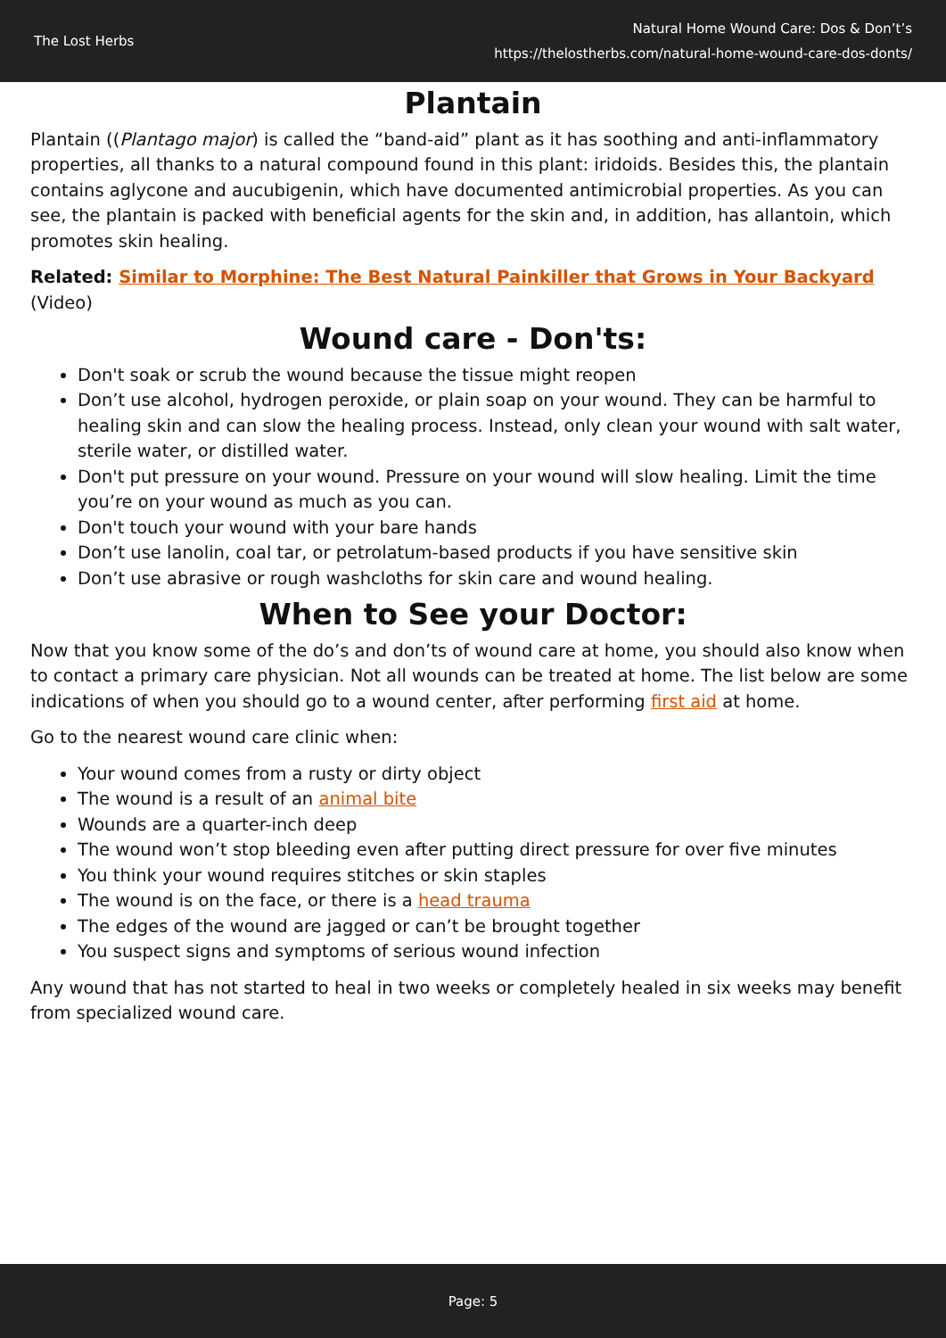The Lost Herbs
Natural Home Wound Care: Dos & Don’t’s
https://thelostherbs.com/natural-home-wound-care-dos-donts/
Plantain
Plantain ((Plantago major) is called the “band-aid” plant as it has soothing and anti-inflammatory properties, all thanks to a natural compound found in this plant: iridoids. Besides this, the plantain contains aglycone and aucubigenin, which have documented antimicrobial properties. As you can see, the plantain is packed with beneficial agents for the skin and, in addition, has allantoin, which promotes skin healing.
Related: Similar to Morphine: The Best Natural Painkiller that Grows in Your Backyard (Video)
Wound care - Don'ts:
Don't soak or scrub the wound because the tissue might reopen
Don’t use alcohol, hydrogen peroxide, or plain soap on your wound. They can be harmful to healing skin and can slow the healing process. Instead, only clean your wound with salt water, sterile water, or distilled water.
Don't put pressure on your wound. Pressure on your wound will slow healing. Limit the time you’re on your wound as much as you can.
Don't touch your wound with your bare hands
Don’t use lanolin, coal tar, or petrolatum-based products if you have sensitive skin
Don’t use abrasive or rough washcloths for skin care and wound healing.
When to See your Doctor:
Now that you know some of the do’s and don’ts of wound care at home, you should also know when to contact a primary care physician. Not all wounds can be treated at home. The list below are some indications of when you should go to a wound center, after performing first aid at home.
Go to the nearest wound care clinic when:
Your wound comes from a rusty or dirty object
The wound is a result of an animal bite
Wounds are a quarter-inch deep
The wound won’t stop bleeding even after putting direct pressure for over five minutes
You think your wound requires stitches or skin staples
The wound is on the face, or there is a head trauma
The edges of the wound are jagged or can’t be brought together
You suspect signs and symptoms of serious wound infection
Any wound that has not started to heal in two weeks or completely healed in six weeks may benefit from specialized wound care.
Page: 5